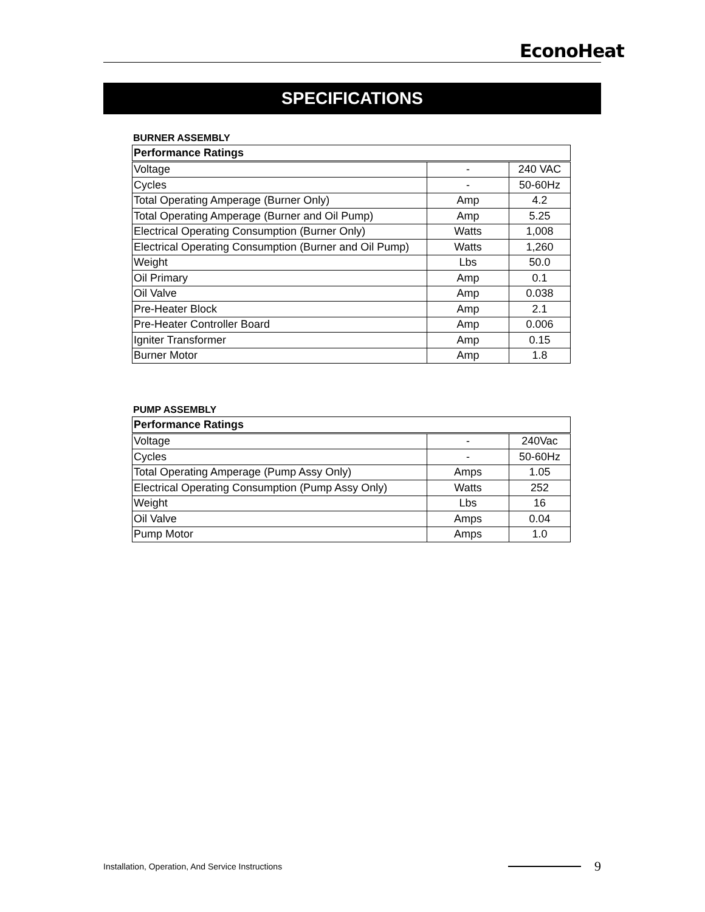EconoHeat
SPECIFICATIONS
BURNER ASSEMBLY
| Performance Ratings | | |
| --- | --- | --- |
| Voltage | - | 240 VAC |
| Cycles | - | 50-60Hz |
| Total Operating Amperage (Burner Only) | Amp | 4.2 |
| Total Operating Amperage (Burner and Oil Pump) | Amp | 5.25 |
| Electrical Operating Consumption (Burner Only) | Watts | 1,008 |
| Electrical Operating Consumption (Burner and Oil Pump) | Watts | 1,260 |
| Weight | Lbs | 50.0 |
| Oil Primary | Amp | 0.1 |
| Oil Valve | Amp | 0.038 |
| Pre-Heater Block | Amp | 2.1 |
| Pre-Heater Controller Board | Amp | 0.006 |
| Igniter Transformer | Amp | 0.15 |
| Burner Motor | Amp | 1.8 |
PUMP ASSEMBLY
| Performance Ratings | | |
| --- | --- | --- |
| Voltage | - | 240Vac |
| Cycles | - | 50-60Hz |
| Total Operating Amperage (Pump Assy Only) | Amps | 1.05 |
| Electrical Operating Consumption (Pump Assy Only) | Watts | 252 |
| Weight | Lbs | 16 |
| Oil Valve | Amps | 0.04 |
| Pump Motor | Amps | 1.0 |
Installation, Operation, And Service Instructions
9